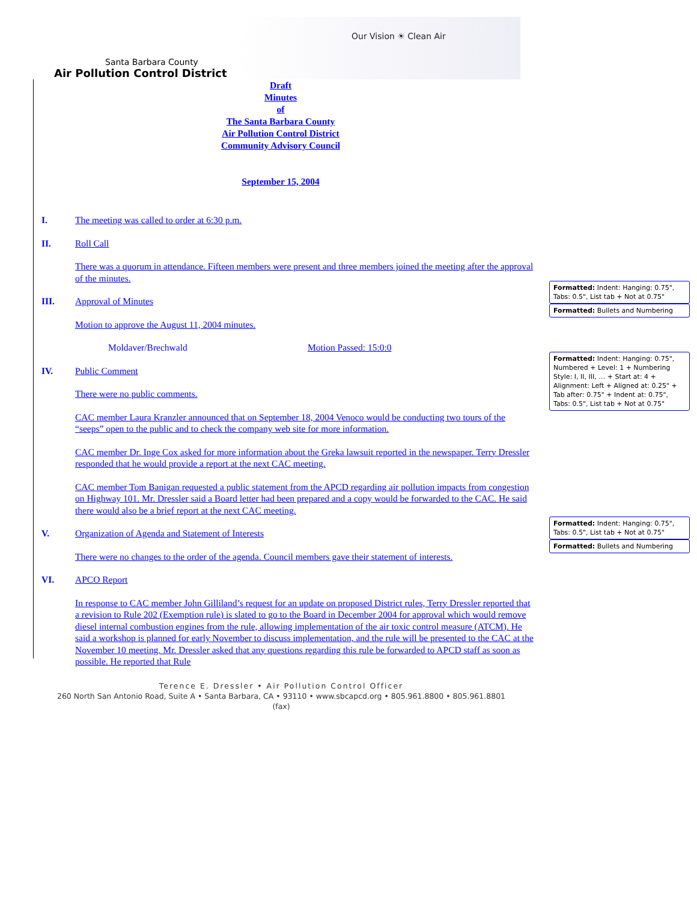Our Vision ☀ Clean Air
Santa Barbara County
Air Pollution Control District
Draft
Minutes
of
The Santa Barbara County
Air Pollution Control District
Community Advisory Council
September 15, 2004
I. The meeting was called to order at 6:30 p.m.
II. Roll Call
There was a quorum in attendance. Fifteen members were present and three members joined the meeting after the approval of the minutes.
III. Approval of Minutes
Motion to approve the August 11, 2004 minutes.
Moldaver/Brechwald Motion Passed: 15:0:0
IV. Public Comment
There were no public comments.
CAC member Laura Kranzler announced that on September 18, 2004 Venoco would be conducting two tours of the “seeps” open to the public and to check the company web site for more information.
CAC member Dr. Inge Cox asked for more information about the Greka lawsuit reported in the newspaper. Terry Dressler responded that he would provide a report at the next CAC meeting.
CAC member Tom Banigan requested a public statement from the APCD regarding air pollution impacts from congestion on Highway 101. Mr. Dressler said a Board letter had been prepared and a copy would be forwarded to the CAC. He said there would also be a brief report at the next CAC meeting.
V. Organization of Agenda and Statement of Interests
There were no changes to the order of the agenda. Council members gave their statement of interests.
VI. APCO Report
In response to CAC member John Gilliland’s request for an update on proposed District rules, Terry Dressler reported that a revision to Rule 202 (Exemption rule) is slated to go to the Board in December 2004 for approval which would remove diesel internal combustion engines from the rule, allowing implementation of the air toxic control measure (ATCM). He said a workshop is planned for early November to discuss implementation, and the rule will be presented to the CAC at the November 10 meeting. Mr. Dressler asked that any questions regarding this rule be forwarded to APCD staff as soon as possible. He reported that Rule
Formatted: Indent: Hanging: 0.75", Tabs: 0.5", List tab + Not at 0.75"
Formatted: Bullets and Numbering
Formatted: Indent: Hanging: 0.75", Numbered + Level: 1 + Numbering Style: I, II, III, … + Start at: 4 + Alignment: Left + Aligned at: 0.25" + Tab after: 0.75" + Indent at: 0.75", Tabs: 0.5", List tab + Not at 0.75"
Formatted: Indent: Hanging: 0.75", Tabs: 0.5", List tab + Not at 0.75"
Formatted: Bullets and Numbering
Terence E. Dressler • Air Pollution Control Officer
260 North San Antonio Road, Suite A • Santa Barbara, CA • 93110 • www.sbcapcd.org • 805.961.8800 • 805.961.8801 (fax)